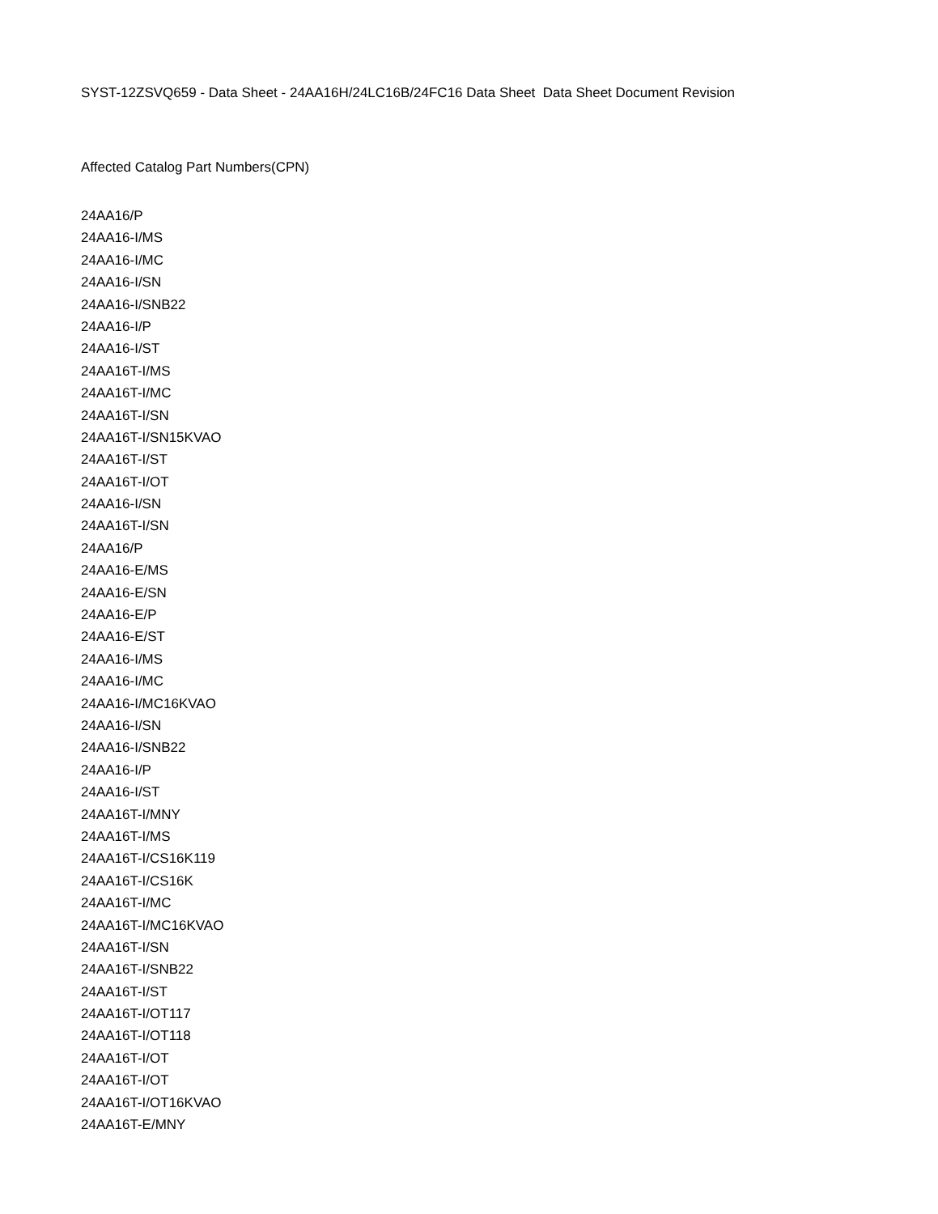SYST-12ZSVQ659 - Data Sheet - 24AA16H/24LC16B/24FC16 Data Sheet Data Sheet Document Revision
Affected Catalog Part Numbers(CPN)
24AA16/P
24AA16-I/MS
24AA16-I/MC
24AA16-I/SN
24AA16-I/SNB22
24AA16-I/P
24AA16-I/ST
24AA16T-I/MS
24AA16T-I/MC
24AA16T-I/SN
24AA16T-I/SN15KVAO
24AA16T-I/ST
24AA16T-I/OT
24AA16-I/SN
24AA16T-I/SN
24AA16/P
24AA16-E/MS
24AA16-E/SN
24AA16-E/P
24AA16-E/ST
24AA16-I/MS
24AA16-I/MC
24AA16-I/MC16KVAO
24AA16-I/SN
24AA16-I/SNB22
24AA16-I/P
24AA16-I/ST
24AA16T-I/MNY
24AA16T-I/MS
24AA16T-I/CS16K119
24AA16T-I/CS16K
24AA16T-I/MC
24AA16T-I/MC16KVAO
24AA16T-I/SN
24AA16T-I/SNB22
24AA16T-I/ST
24AA16T-I/OT117
24AA16T-I/OT118
24AA16T-I/OT
24AA16T-I/OT
24AA16T-I/OT16KVAO
24AA16T-E/MNY